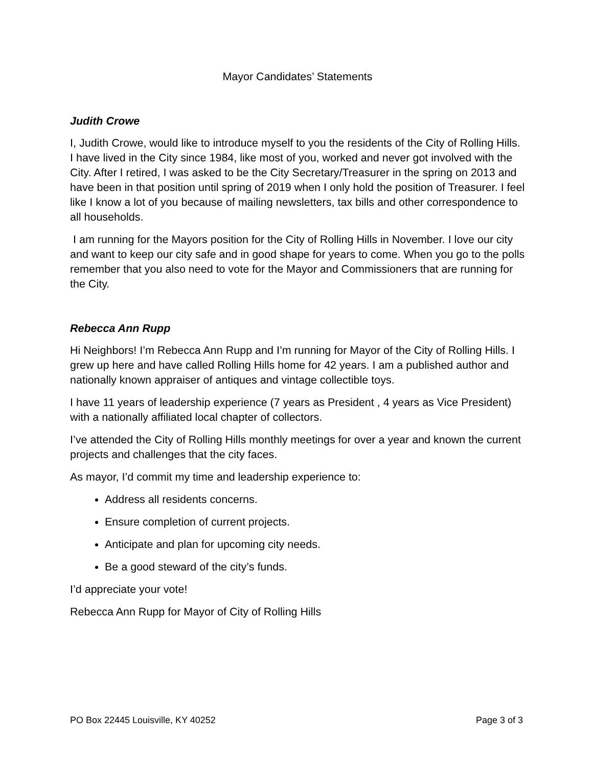Mayor Candidates’ Statements
Judith Crowe
I, Judith Crowe, would like to introduce myself to you the residents of the City of Rolling Hills. I have lived in the City since 1984, like most of you, worked and never got involved with the City. After I retired, I was asked to be the City Secretary/Treasurer in the spring on 2013 and have been in that position until spring of 2019 when I only hold the position of Treasurer. I feel like I know a lot of you because of mailing newsletters, tax bills and other correspondence to all households.
I am running for the Mayors position for the City of Rolling Hills in November. I love our city and want to keep our city safe and in good shape for years to come. When you go to the polls remember that you also need to vote for the Mayor and Commissioners that are running for the City.
Rebecca Ann Rupp
Hi Neighbors! I’m Rebecca Ann Rupp and I’m running for Mayor of the City of Rolling Hills. I grew up here and have called Rolling Hills home for 42 years. I am a published author and nationally known appraiser of antiques and vintage collectible toys.
I have 11 years of leadership experience (7 years as President , 4 years as Vice President) with a nationally affiliated local chapter of collectors.
I’ve attended the City of Rolling Hills monthly meetings for over a year and known the current projects and challenges that the city faces.
As mayor, I’d commit my time and leadership experience to:
Address all residents concerns.
Ensure completion of current projects.
Anticipate and plan for upcoming city needs.
Be a good steward of the city’s funds.
I’d appreciate your vote!
Rebecca Ann Rupp for Mayor of City of Rolling Hills
PO Box 22445 Louisville, KY 40252 Page 3 of 3